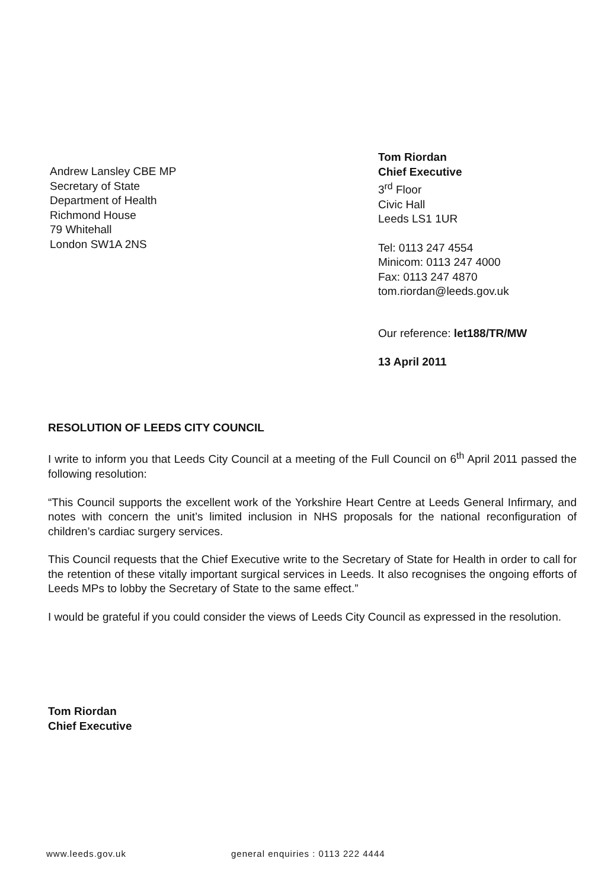Andrew Lansley CBE MP
Secretary of State
Department of Health
Richmond House
79 Whitehall
London SW1A 2NS
Tom Riordan
Chief Executive
3<sup>rd</sup> Floor
Civic Hall
Leeds LS1 1UR
Tel: 0113 247 4554
Minicom: 0113 247 4000
Fax: 0113 247 4870
tom.riordan@leeds.gov.uk
Our reference: let188/TR/MW
13 April 2011
RESOLUTION OF LEEDS CITY COUNCIL
I write to inform you that Leeds City Council at a meeting of the Full Council on 6<sup>th</sup> April 2011 passed the following resolution:
“This Council supports the excellent work of the Yorkshire Heart Centre at Leeds General Infirmary, and notes with concern the unit’s limited inclusion in NHS proposals for the national reconfiguration of children’s cardiac surgery services.
This Council requests that the Chief Executive write to the Secretary of State for Health in order to call for the retention of these vitally important surgical services in Leeds. It also recognises the ongoing efforts of Leeds MPs to lobby the Secretary of State to the same effect.”
I would be grateful if you could consider the views of Leeds City Council as expressed in the resolution.
Tom Riordan
Chief Executive
www.leeds.gov.uk general enquiries : 0113 222 4444